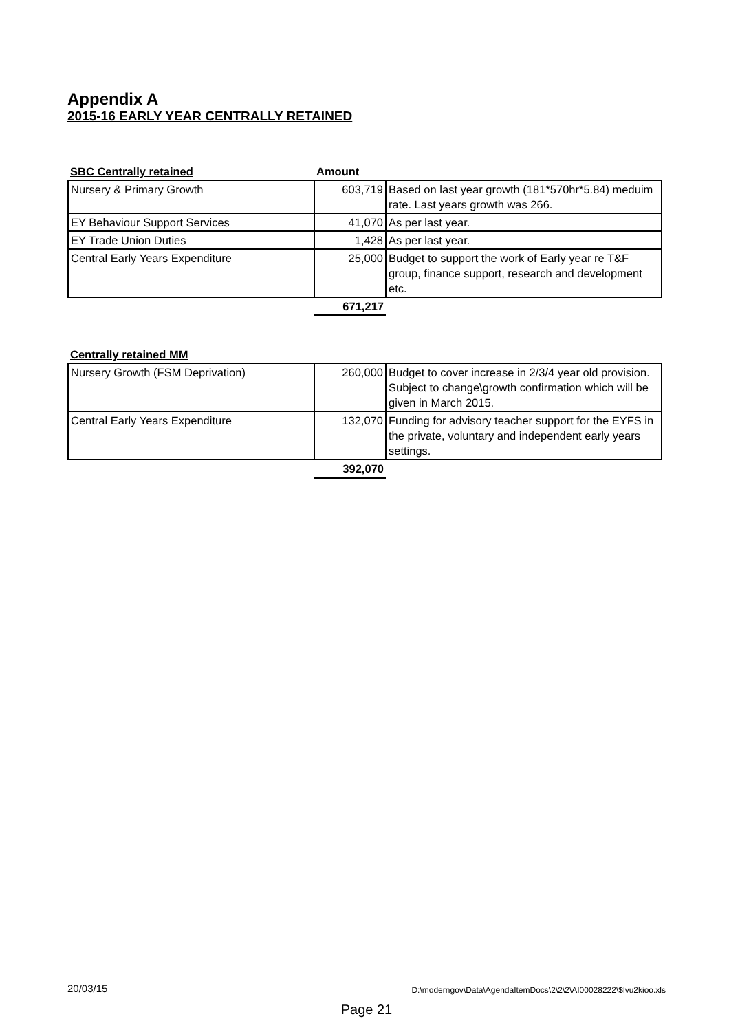Appendix A
2015-16 EARLY YEAR CENTRALLY RETAINED
| SBC Centrally retained | Amount | |
| Nursery & Primary Growth | 603,719 | Based on last year growth (181*570hr*5.84) meduim rate. Last years growth was 266. |
| EY Behaviour Support Services | 41,070 | As per last year. |
| EY Trade Union Duties | 1,428 | As per last year. |
| Central Early Years Expenditure | 25,000 | Budget to support the work of Early year re T&F group, finance support, research and development etc. |
| | 671,217 | |
| Centrally retained MM | | |
| Nursery Growth (FSM Deprivation) | 260,000 | Budget to cover increase in 2/3/4 year old provision. Subject to change\growth confirmation which will be given in March 2015. |
| Central Early Years Expenditure | 132,070 | Funding for advisory teacher support for the EYFS in the private, voluntary and independent early years settings. |
| | 392,070 | |
20/03/15 D:\moderngov\Data\AgendaItemDocs\2\2\2\AI00028222\$lvu2kioo.xls
Page 21